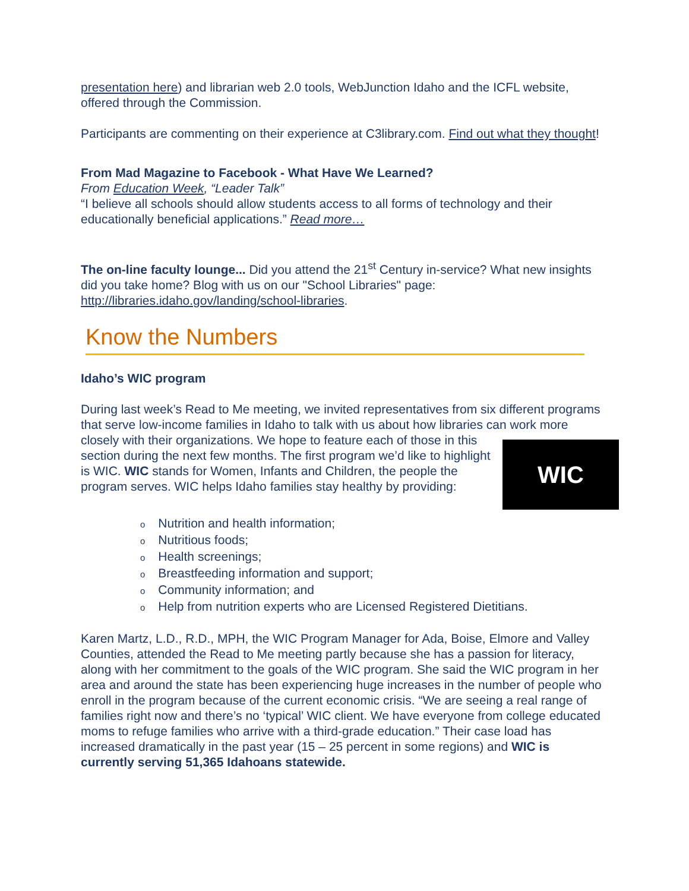presentation here) and librarian web 2.0 tools, WebJunction Idaho and the ICFL website, offered through the Commission.
Participants are commenting on their experience at C3library.com. Find out what they thought!
From Mad Magazine to Facebook - What Have We Learned?
From Education Week, “Leader Talk”
“I believe all schools should allow students access to all forms of technology and their educationally beneficial applications.” Read more…
The on-line faculty lounge... Did you attend the 21<sup>st</sup> Century in-service? What new insights did you take home? Blog with us on our "School Libraries" page: http://libraries.idaho.gov/landing/school-libraries.
Know the Numbers
Idaho’s WIC program
During last week’s Read to Me meeting, we invited representatives from six different programs that serve low-income families in Idaho to talk with us about how libraries can work more closely with their organizations. WIC We hope to feature each of those in this section during the next few months. The first program we’d like to highlight is WIC. WIC stands for Women, Infants and Children, the people the program serves. WIC helps Idaho families stay healthy by providing:
Nutrition and health information;
Nutritious foods;
Health screenings;
Breastfeeding information and support;
Community information; and
Help from nutrition experts who are Licensed Registered Dietitians.
Karen Martz, L.D., R.D., MPH, the WIC Program Manager for Ada, Boise, Elmore and Valley Counties, attended the Read to Me meeting partly because she has a passion for literacy, along with her commitment to the goals of the WIC program. She said the WIC program in her area and around the state has been experiencing huge increases in the number of people who enroll in the program because of the current economic crisis. “We are seeing a real range of families right now and there’s no ‘typical’ WIC client. We have everyone from college educated moms to refuge families who arrive with a third-grade education.” Their case load has increased dramatically in the past year (15 – 25 percent in some regions) and WIC is currently serving 51,365 Idahoans statewide.